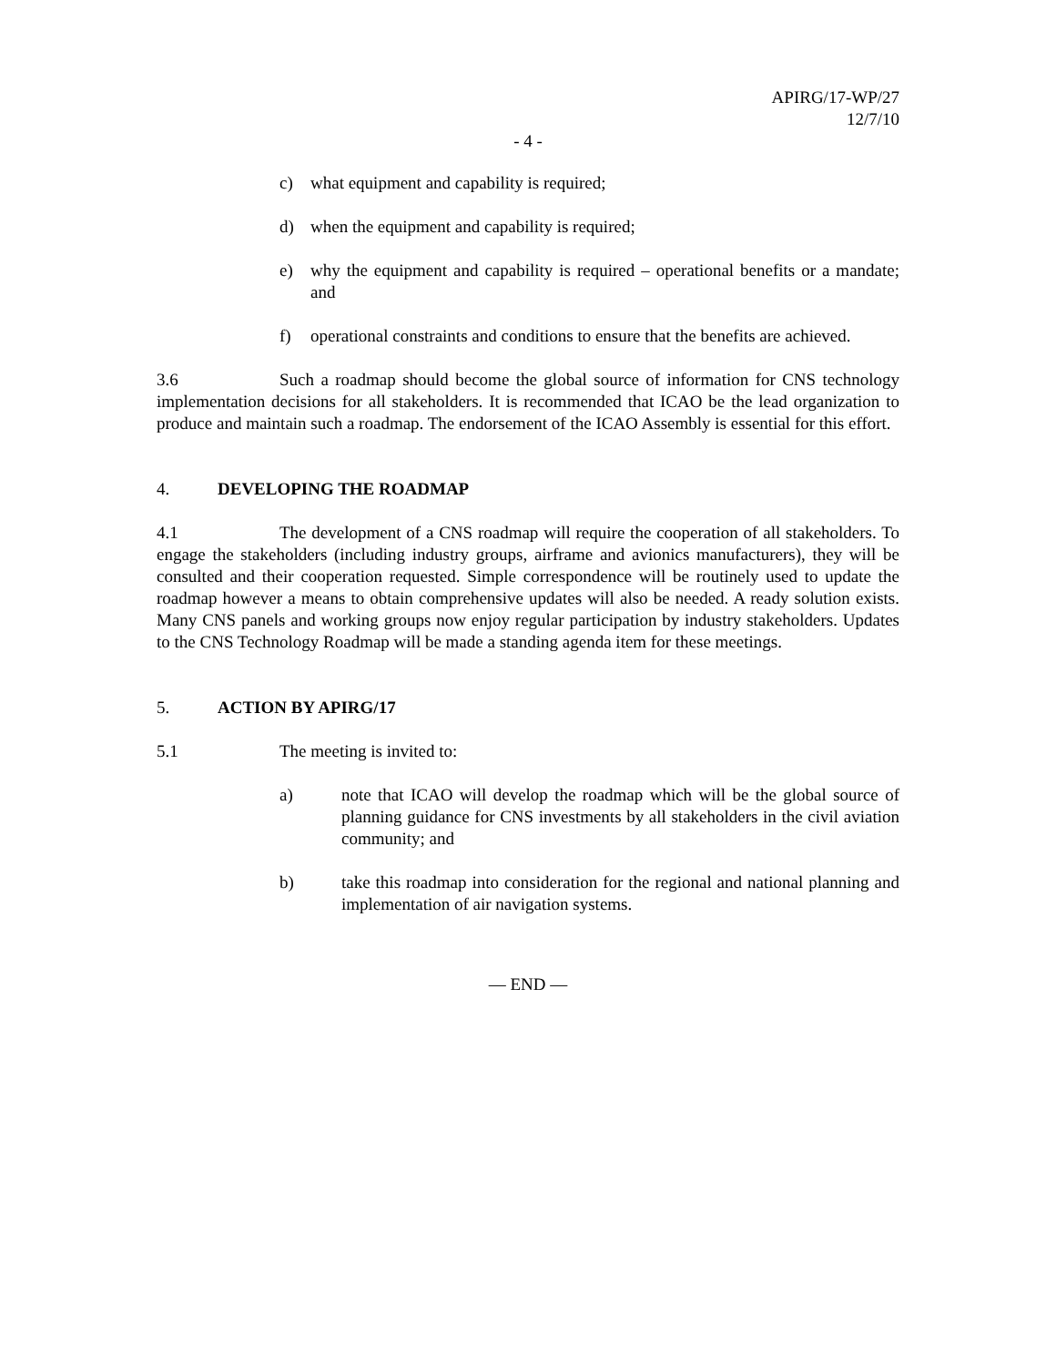APIRG/17-WP/27
12/7/10
- 4 -
c) what equipment and capability is required;
d) when the equipment and capability is required;
e) why the equipment and capability is required – operational benefits or a mandate; and
f) operational constraints and conditions to ensure that the benefits are achieved.
3.6 Such a roadmap should become the global source of information for CNS technology implementation decisions for all stakeholders. It is recommended that ICAO be the lead organization to produce and maintain such a roadmap. The endorsement of the ICAO Assembly is essential for this effort.
4. DEVELOPING THE ROADMAP
4.1 The development of a CNS roadmap will require the cooperation of all stakeholders. To engage the stakeholders (including industry groups, airframe and avionics manufacturers), they will be consulted and their cooperation requested. Simple correspondence will be routinely used to update the roadmap however a means to obtain comprehensive updates will also be needed. A ready solution exists. Many CNS panels and working groups now enjoy regular participation by industry stakeholders. Updates to the CNS Technology Roadmap will be made a standing agenda item for these meetings.
5. ACTION BY APIRG/17
5.1 The meeting is invited to:
a) note that ICAO will develop the roadmap which will be the global source of planning guidance for CNS investments by all stakeholders in the civil aviation community; and
b) take this roadmap into consideration for the regional and national planning and implementation of air navigation systems.
— END —